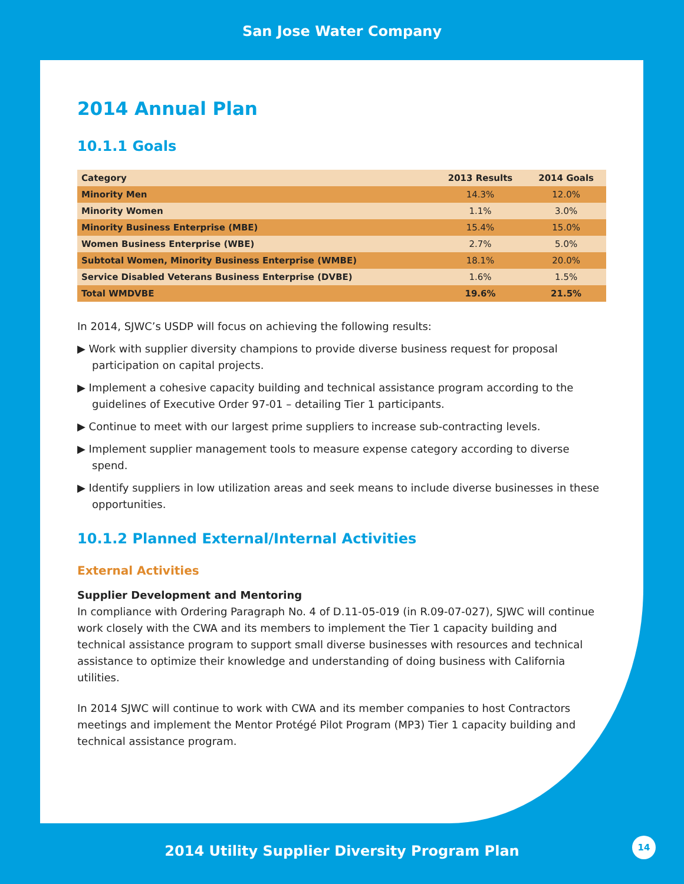San Jose Water Company
2014 Annual Plan
10.1.1 Goals
| Category | 2013 Results | 2014 Goals |
| --- | --- | --- |
| Minority Men | 14.3% | 12.0% |
| Minority Women | 1.1% | 3.0% |
| Minority Business Enterprise (MBE) | 15.4% | 15.0% |
| Women Business Enterprise (WBE) | 2.7% | 5.0% |
| Subtotal Women, Minority Business Enterprise (WMBE) | 18.1% | 20.0% |
| Service Disabled Veterans Business Enterprise (DVBE) | 1.6% | 1.5% |
| Total WMDVBE | 19.6% | 21.5% |
In 2014, SJWC’s USDP will focus on achieving the following results:
▶ Work with supplier diversity champions to provide diverse business request for proposal participation on capital projects.
▶ Implement a cohesive capacity building and technical assistance program according to the guidelines of Executive Order 97-01 – detailing Tier 1 participants.
▶ Continue to meet with our largest prime suppliers to increase sub-contracting levels.
▶ Implement supplier management tools to measure expense category according to diverse spend.
▶ Identify suppliers in low utilization areas and seek means to include diverse businesses in these opportunities.
10.1.2 Planned External/Internal Activities
External Activities
Supplier Development and Mentoring
In compliance with Ordering Paragraph No. 4 of D.11-05-019 (in R.09-07-027), SJWC will continue work closely with the CWA and its members to implement the Tier 1 capacity building and technical assistance program to support small diverse businesses with resources and technical assistance to optimize their knowledge and understanding of doing business with California utilities.
In 2014 SJWC will continue to work with CWA and its member companies to host Contractors meetings and implement the Mentor Protégé Pilot Program (MP3) Tier 1 capacity building and technical assistance program.
2014 Utility Supplier Diversity Program Plan
14